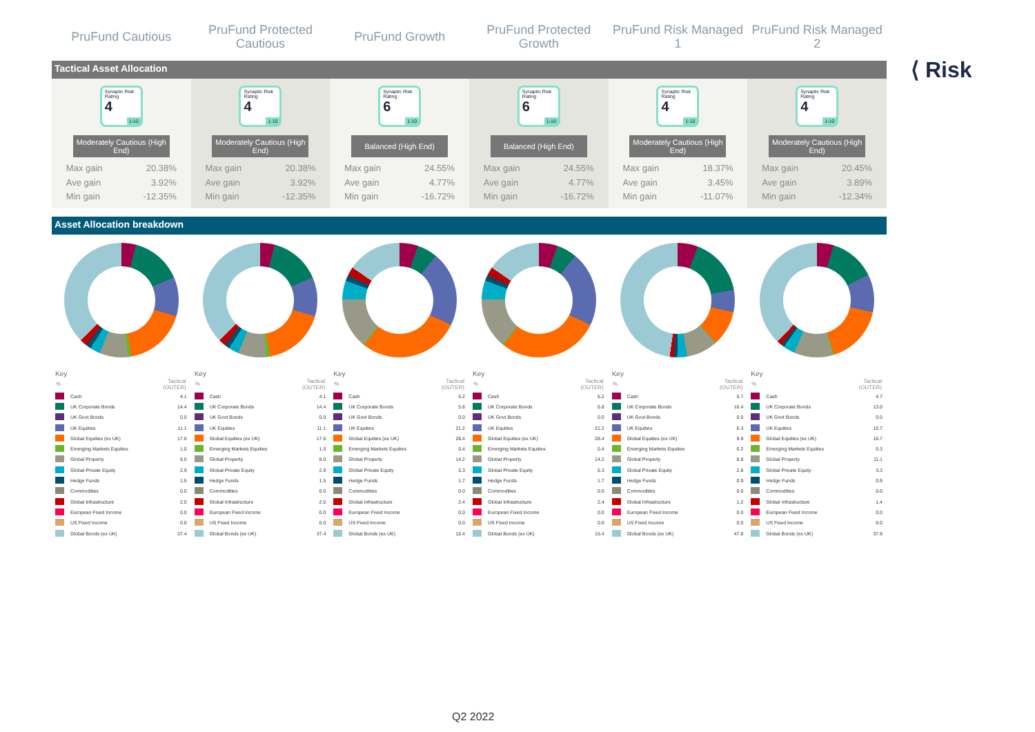⟨ Risk
PruFund Cautious
PruFund Protected
Cautious
PruFund Growth
PruFund Protected
Growth
PruFund Risk Managed
1
PruFund Risk Managed
2
Tactical Asset Allocation
Synaptic Risk Rating
4
1-10
Moderately Cautious (High End)
Max gain 20.38%
Ave gain 3.92%
Min gain -12.35%
Synaptic Risk Rating
4
1-10
Moderately Cautious (High End)
Max gain 20.38%
Ave gain 3.92%
Min gain -12.35%
Synaptic Risk Rating
6
1-10
Balanced (High End)
Max gain 24.55%
Ave gain 4.77%
Min gain -16.72%
Synaptic Risk Rating
6
1-10
Balanced (High End)
Max gain 24.55%
Ave gain 4.77%
Min gain -16.72%
Synaptic Risk Rating
4
1-10
Moderately Cautious (High End)
Max gain 18.37%
Ave gain 3.45%
Min gain -11.07%
Synaptic Risk Rating
4
1-10
Moderately Cautious (High End)
Max gain 20.45%
Ave gain 3.89%
Min gain -12.34%
Asset Allocation breakdown
Key
| % | | Tactical (OUTER) |
| --- | --- | --- |
| | Cash | 4.1 |
| | UK Corporate Bonds | 14.4 |
| | UK Govt Bonds | 0.0 |
| | UK Equities | 11.1 |
| | Global Equities (ex UK) | 17.6 |
| | Emerging Markets Equities | 1.0 |
| | Global Property | 8.0 |
| | Global Private Equity | 2.9 |
| | Hedge Funds | 1.5 |
| | Commodities | 0.0 |
| | Global Infrastructure | 2.0 |
| | European Fixed Income | 0.0 |
| | US Fixed Income | 0.0 |
| | Global Bonds (ex UK) | 37.4 |
Key
| % | | Tactical (OUTER) |
| --- | --- | --- |
| | Cash | 4.1 |
| | UK Corporate Bonds | 14.4 |
| | UK Govt Bonds | 0.0 |
| | UK Equities | 11.1 |
| | Global Equities (ex UK) | 17.6 |
| | Emerging Markets Equities | 1.0 |
| | Global Property | 8.0 |
| | Global Private Equity | 2.9 |
| | Hedge Funds | 1.5 |
| | Commodities | 0.0 |
| | Global Infrastructure | 2.0 |
| | European Fixed Income | 0.0 |
| | US Fixed Income | 0.0 |
| | Global Bonds (ex UK) | 37.4 |
Key
| % | | Tactical (OUTER) |
| --- | --- | --- |
| | Cash | 5.2 |
| | UK Corporate Bonds | 5.8 |
| | UK Govt Bonds | 0.0 |
| | UK Equities | 21.2 |
| | Global Equities (ex UK) | 28.4 |
| | Emerging Markets Equities | 0.4 |
| | Global Property | 14.2 |
| | Global Private Equity | 5.3 |
| | Hedge Funds | 1.7 |
| | Commodities | 0.0 |
| | Global Infrastructure | 2.4 |
| | European Fixed Income | 0.0 |
| | US Fixed Income | 0.0 |
| | Global Bonds (ex UK) | 15.4 |
Key
| % | | Tactical (OUTER) |
| --- | --- | --- |
| | Cash | 5.2 |
| | UK Corporate Bonds | 5.8 |
| | UK Govt Bonds | 0.0 |
| | UK Equities | 21.2 |
| | Global Equities (ex UK) | 28.4 |
| | Emerging Markets Equities | 0.4 |
| | Global Property | 14.2 |
| | Global Private Equity | 5.3 |
| | Hedge Funds | 1.7 |
| | Commodities | 0.0 |
| | Global Infrastructure | 2.4 |
| | European Fixed Income | 0.0 |
| | US Fixed Income | 0.0 |
| | Global Bonds (ex UK) | 15.4 |
Key
| % | | Tactical (OUTER) |
| --- | --- | --- |
| | Cash | 5.7 |
| | UK Corporate Bonds | 16.4 |
| | UK Govt Bonds | 0.0 |
| | UK Equities | 6.3 |
| | Global Equities (ex UK) | 9.9 |
| | Emerging Markets Equities | 0.2 |
| | Global Property | 8.8 |
| | Global Private Equity | 2.8 |
| | Hedge Funds | 0.9 |
| | Commodities | 0.0 |
| | Global Infrastructure | 1.2 |
| | European Fixed Income | 0.0 |
| | US Fixed Income | 0.0 |
| | Global Bonds (ex UK) | 47.8 |
Key
| % | | Tactical (OUTER) |
| --- | --- | --- |
| | Cash | 4.7 |
| | UK Corporate Bonds | 13.0 |
| | UK Govt Bonds | 0.0 |
| | UK Equities | 10.7 |
| | Global Equities (ex UK) | 16.7 |
| | Emerging Markets Equities | 0.3 |
| | Global Property | 11.1 |
| | Global Private Equity | 3.3 |
| | Hedge Funds | 0.9 |
| | Commodities | 0.0 |
| | Global Infrastructure | 1.4 |
| | European Fixed Income | 0.0 |
| | US Fixed Income | 0.0 |
| | Global Bonds (ex UK) | 37.9 |
Q2 2022